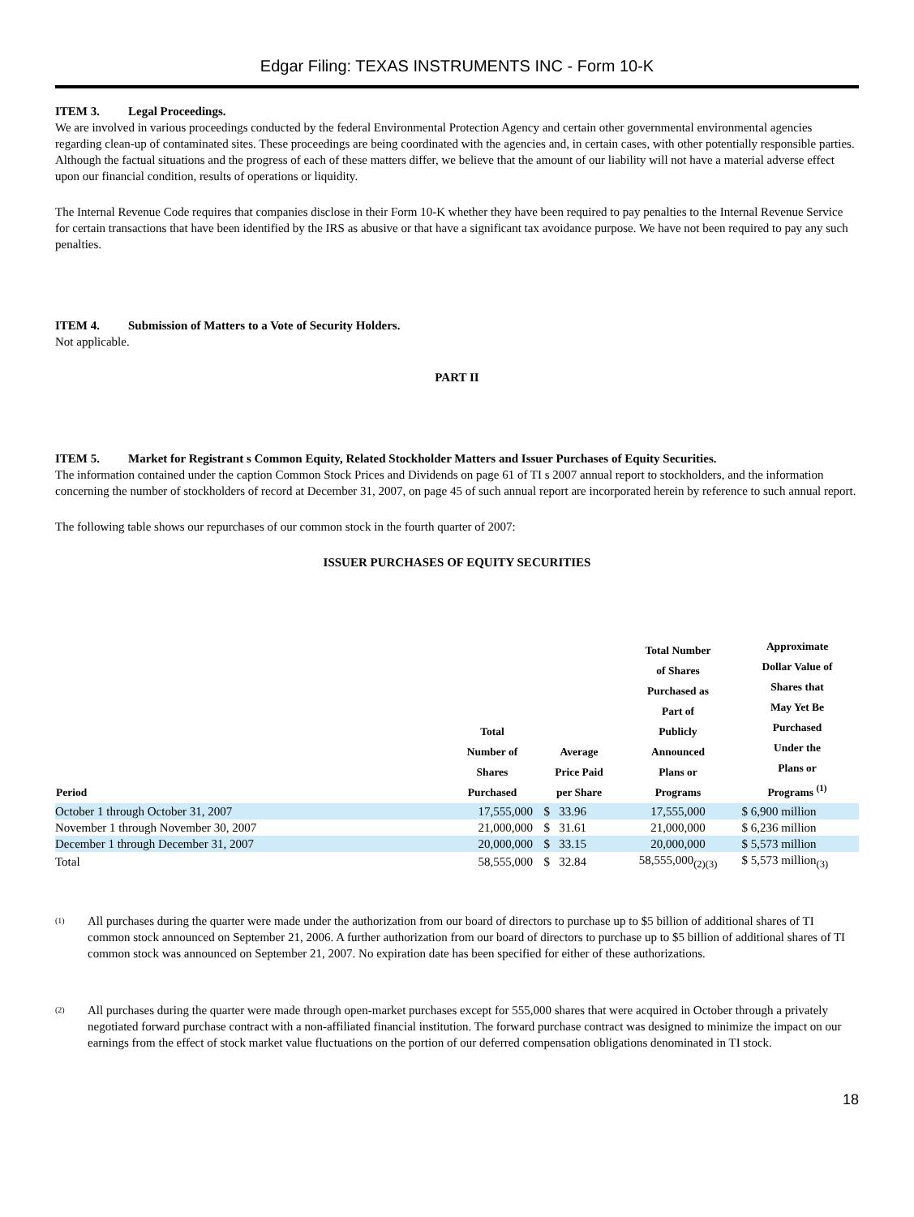Edgar Filing: TEXAS INSTRUMENTS INC - Form 10-K
ITEM 3. Legal Proceedings.
We are involved in various proceedings conducted by the federal Environmental Protection Agency and certain other governmental environmental agencies regarding clean-up of contaminated sites. These proceedings are being coordinated with the agencies and, in certain cases, with other potentially responsible parties. Although the factual situations and the progress of each of these matters differ, we believe that the amount of our liability will not have a material adverse effect upon our financial condition, results of operations or liquidity.
The Internal Revenue Code requires that companies disclose in their Form 10-K whether they have been required to pay penalties to the Internal Revenue Service for certain transactions that have been identified by the IRS as abusive or that have a significant tax avoidance purpose. We have not been required to pay any such penalties.
ITEM 4. Submission of Matters to a Vote of Security Holders.
Not applicable.
PART II
ITEM 5. Market for Registrant s Common Equity, Related Stockholder Matters and Issuer Purchases of Equity Securities.
The information contained under the caption Common Stock Prices and Dividends on page 61 of TI s 2007 annual report to stockholders, and the information concerning the number of stockholders of record at December 31, 2007, on page 45 of such annual report are incorporated herein by reference to such annual report.
The following table shows our repurchases of our common stock in the fourth quarter of 2007:
ISSUER PURCHASES OF EQUITY SECURITIES
| Period | Total Number of Shares Purchased | Average Price Paid per Share | Total Number of Shares Purchased as Part of Publicly Announced Plans or Programs | Approximate Dollar Value of Shares that May Yet Be Purchased Under the Plans or Programs <sup>(1)</sup> |
| --- | --- | --- | --- | --- |
| October 1 through October 31, 2007 | 17,555,000 | $ 33.96 | 17,555,000 | $ 6,900 million |
| November 1 through November 30, 2007 | 21,000,000 | $ 31.61 | 21,000,000 | $ 6,236 million |
| December 1 through December 31, 2007 | 20,000,000 | $ 33.15 | 20,000,000 | $ 5,573 million |
| Total | 58,555,000 | $ 32.84 | 58,555,000<sub>(2)(3)</sub> | $ 5,573 million<sub>(3)</sub> |
<sup>(1)</sup>
All purchases during the quarter were made under the authorization from our board of directors to purchase up to $5 billion of additional shares of TI common stock announced on September 21, 2006. A further authorization from our board of directors to purchase up to $5 billion of additional shares of TI common stock was announced on September 21, 2007. No expiration date has been specified for either of these authorizations.
<sup>(2)</sup>
All purchases during the quarter were made through open-market purchases except for 555,000 shares that were acquired in October through a privately negotiated forward purchase contract with a non-affiliated financial institution. The forward purchase contract was designed to minimize the impact on our earnings from the effect of stock market value fluctuations on the portion of our deferred compensation obligations denominated in TI stock.
18